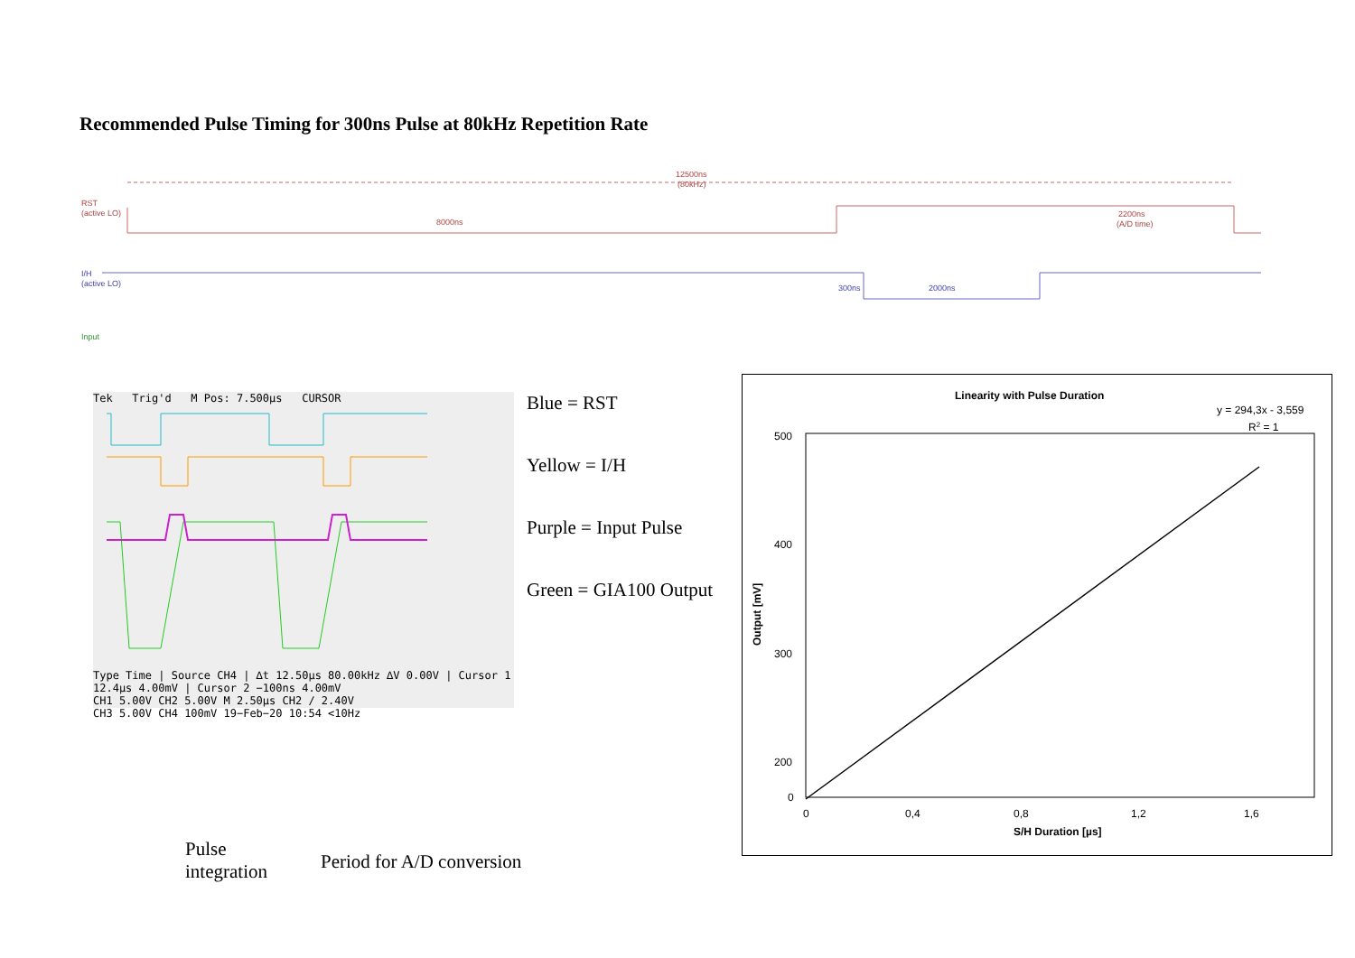Recommended Pulse Timing for 300ns Pulse at 80kHz Repetition Rate
12500ns
(80kHz)
RST
(active LO)
8000ns
2200ns
(A/D time)
I/H
(active LO)
300ns
2000ns
Input
Tek Trig'd M Pos: 7.500µs CURSOR
Type Time | Source CH4 | ∆t 12.50µs 80.00kHz ∆V 0.00V | Cursor 1 12.4µs 4.00mV | Cursor 2 −100ns 4.00mV
CH1 5.00V CH2 5.00V M 2.50µs CH2 ∕ 2.40V
CH3 5.00V CH4 100mV 19−Feb−20 10:54 <10Hz
Blue = RST
Yellow = I/H
Purple = Input Pulse
Green = GIA100 Output
Linearity with Pulse Duration
y = 294,3x - 3,559
R2 = 1
500
400
300
200
0
0
0,4
0,8
1,2
1,6
S/H Duration [µs]
Output [mV]
Pulse
integration
Period for A/D conversion